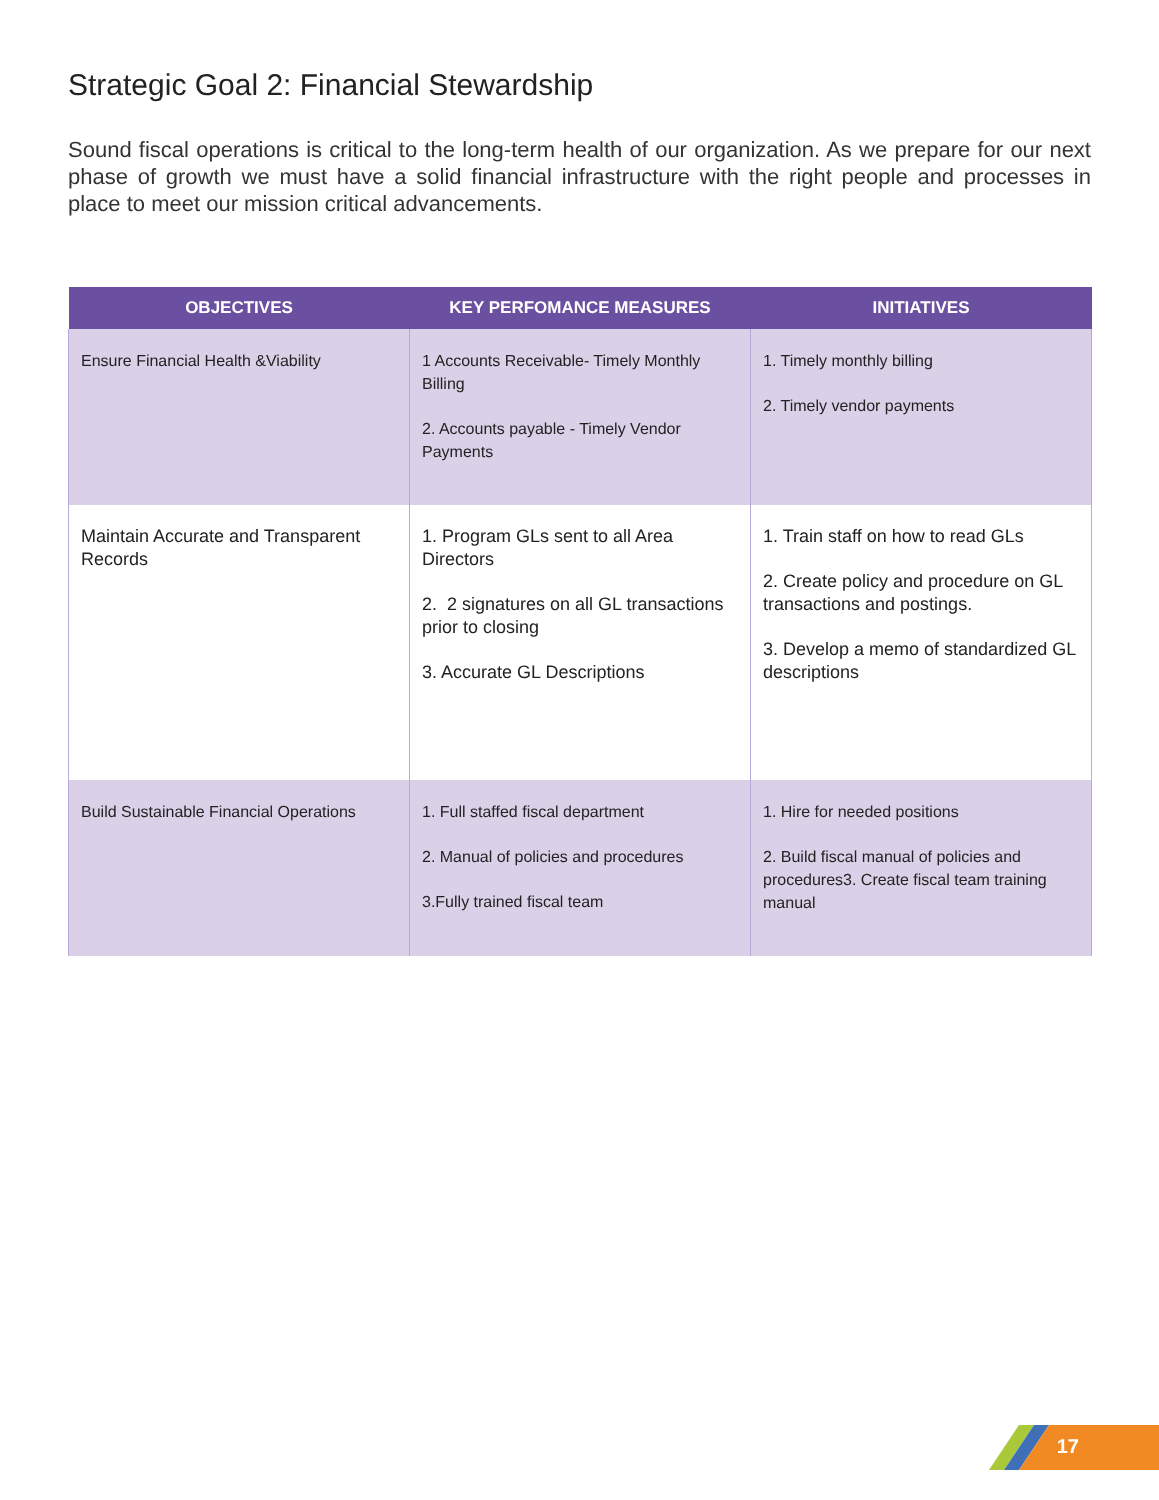Strategic Goal 2: Financial Stewardship
Sound fiscal operations is critical to the long-term health of our organization. As we prepare for our next phase of growth we must have a solid financial infrastructure with the right people and processes in place to meet our mission critical advancements.
| OBJECTIVES | KEY PERFOMANCE MEASURES | INITIATIVES |
| --- | --- | --- |
| Ensure Financial Health &Viability | 1 Accounts Receivable- Timely Monthly Billing 2. Accounts payable - Timely Vendor Payments | 1. Timely monthly billing 2. Timely vendor payments |
| Maintain Accurate and Transparent Records | 1. Program GLs sent to all Area Directors 2. 2 signatures on all GL transactions prior to closing 3. Accurate GL Descriptions | 1. Train staff on how to read GLs 2. Create policy and procedure on GL transactions and postings. 3. Develop a memo of standardized GL descriptions |
| Build Sustainable Financial Operations | 1. Full staffed fiscal department 2. Manual of policies and procedures 3.Fully trained fiscal team | 1. Hire for needed positions 2. Build fiscal manual of policies and procedures3. Create fiscal team training manual |
17